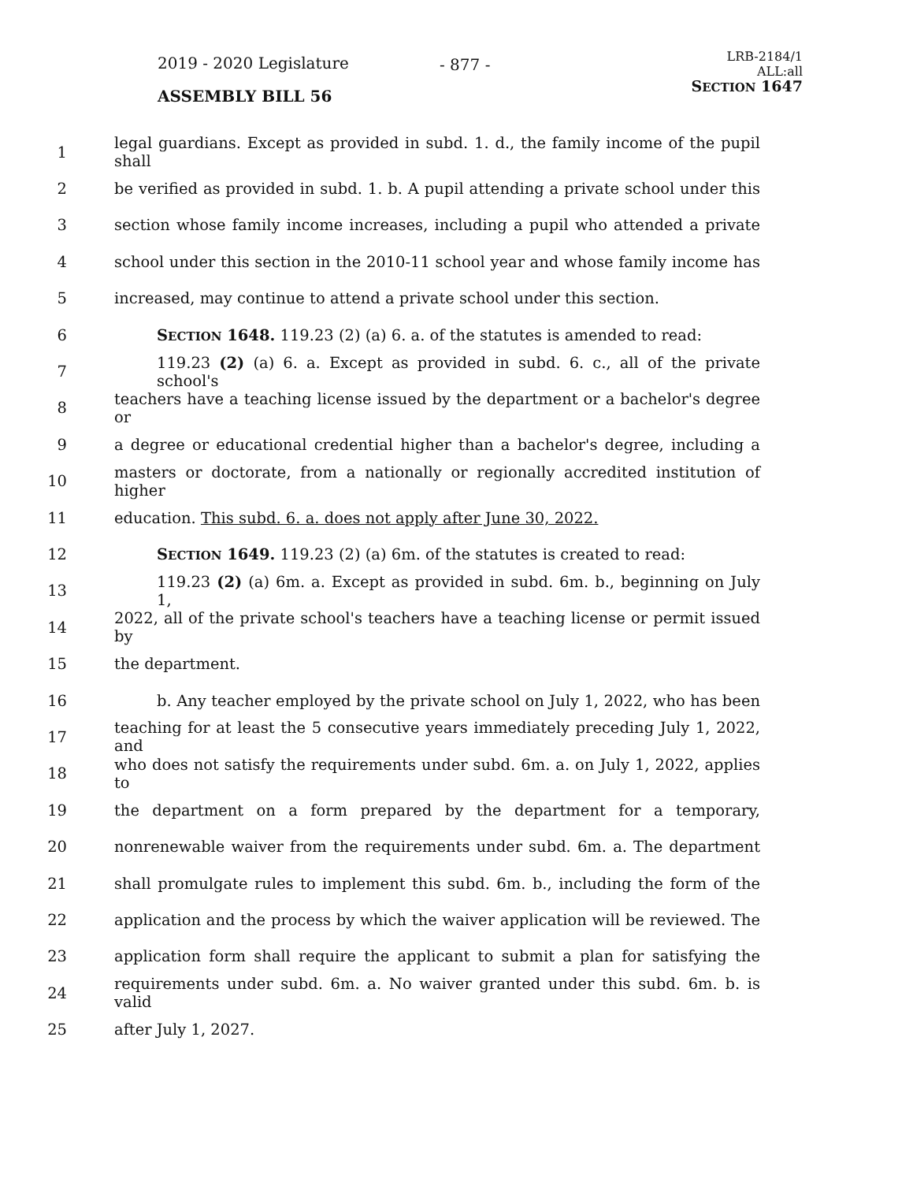2019 - 2020 Legislature - 877 -
LRB-2184/1
ALL:all
SECTION 1647
ASSEMBLY BILL 56
1 legal guardians. Except as provided in subd. 1. d., the family income of the pupil shall
2 be verified as provided in subd. 1. b. A pupil attending a private school under this
3 section whose family income increases, including a pupil who attended a private
4 school under this section in the 2010-11 school year and whose family income has
5 increased, may continue to attend a private school under this section.
6 SECTION 1648. 119.23 (2) (a) 6. a. of the statutes is amended to read:
7 119.23 (2) (a) 6. a. Except as provided in subd. 6. c., all of the private school's
8 teachers have a teaching license issued by the department or a bachelor's degree or
9 a degree or educational credential higher than a bachelor's degree, including a
10 masters or doctorate, from a nationally or regionally accredited institution of higher
11 education. This subd. 6. a. does not apply after June 30, 2022.
12 SECTION 1649. 119.23 (2) (a) 6m. of the statutes is created to read:
13 119.23 (2) (a) 6m. a. Except as provided in subd. 6m. b., beginning on July 1,
14 2022, all of the private school's teachers have a teaching license or permit issued by
15 the department.
16 b. Any teacher employed by the private school on July 1, 2022, who has been
17 teaching for at least the 5 consecutive years immediately preceding July 1, 2022, and
18 who does not satisfy the requirements under subd. 6m. a. on July 1, 2022, applies to
19 the department on a form prepared by the department for a temporary,
20 nonrenewable waiver from the requirements under subd. 6m. a. The department
21 shall promulgate rules to implement this subd. 6m. b., including the form of the
22 application and the process by which the waiver application will be reviewed. The
23 application form shall require the applicant to submit a plan for satisfying the
24 requirements under subd. 6m. a. No waiver granted under this subd. 6m. b. is valid
25 after July 1, 2027.